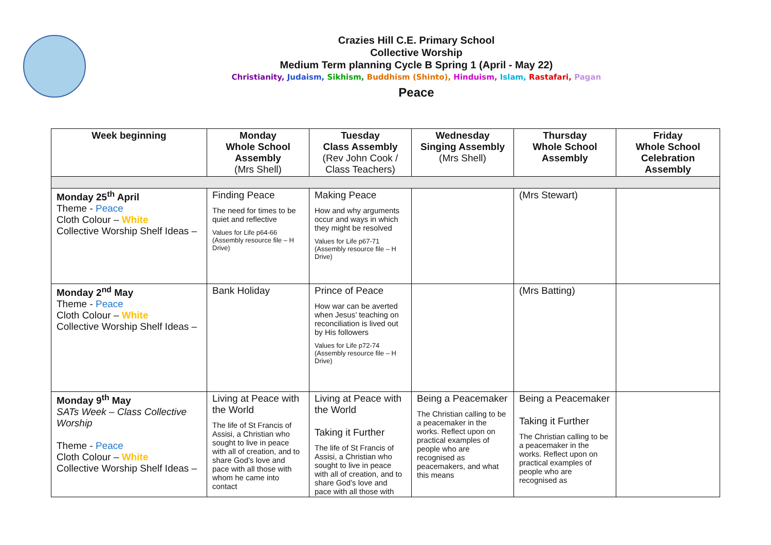Crazies Hill C.E. Primary School
Collective Worship
Medium Term planning Cycle B Spring 1 (April - May 22)
Christianity, Judaism, Sikhism, Buddhism (Shinto), Hinduism, Islam, Rastafari, Pagan
Peace
| Week beginning | Monday Whole School Assembly (Mrs Shell) | Tuesday Class Assembly (Rev John Cook / Class Teachers) | Wednesday Singing Assembly (Mrs Shell) | Thursday Whole School Assembly | Friday Whole School Celebration Assembly |
| --- | --- | --- | --- | --- | --- |
| Monday 25<sup>th</sup> April Theme - Peace Cloth Colour – White Collective Worship Shelf Ideas – | Finding Peace The need for times to be quiet and reflective Values for Life p64-66 (Assembly resource file – H Drive) | Making Peace How and why arguments occur and ways in which they might be resolved Values for Life p67-71 (Assembly resource file – H Drive) | | (Mrs Stewart) | |
| Monday 2<sup>nd</sup> May Theme - Peace Cloth Colour – White Collective Worship Shelf Ideas – | Bank Holiday | Prince of Peace How war can be averted when Jesus’ teaching on reconciliation is lived out by His followers Values for Life p72-74 (Assembly resource file – H Drive) | | (Mrs Batting) | |
| Monday 9<sup>th</sup> May SATs Week – Class Collective Worship Theme - Peace Cloth Colour – White Collective Worship Shelf Ideas – | Living at Peace with the World The life of St Francis of Assisi, a Christian who sought to live in peace with all of creation, and to share God’s love and pace with all those with whom he came into contact | Living at Peace with the World Taking it Further The life of St Francis of Assisi, a Christian who sought to live in peace with all of creation, and to share God’s love and pace with all those with | Being a Peacemaker The Christian calling to be a peacemaker in the works. Reflect upon on practical examples of people who are recognised as peacemakers, and what this means | Being a Peacemaker Taking it Further The Christian calling to be a peacemaker in the works. Reflect upon on practical examples of people who are recognised as | |